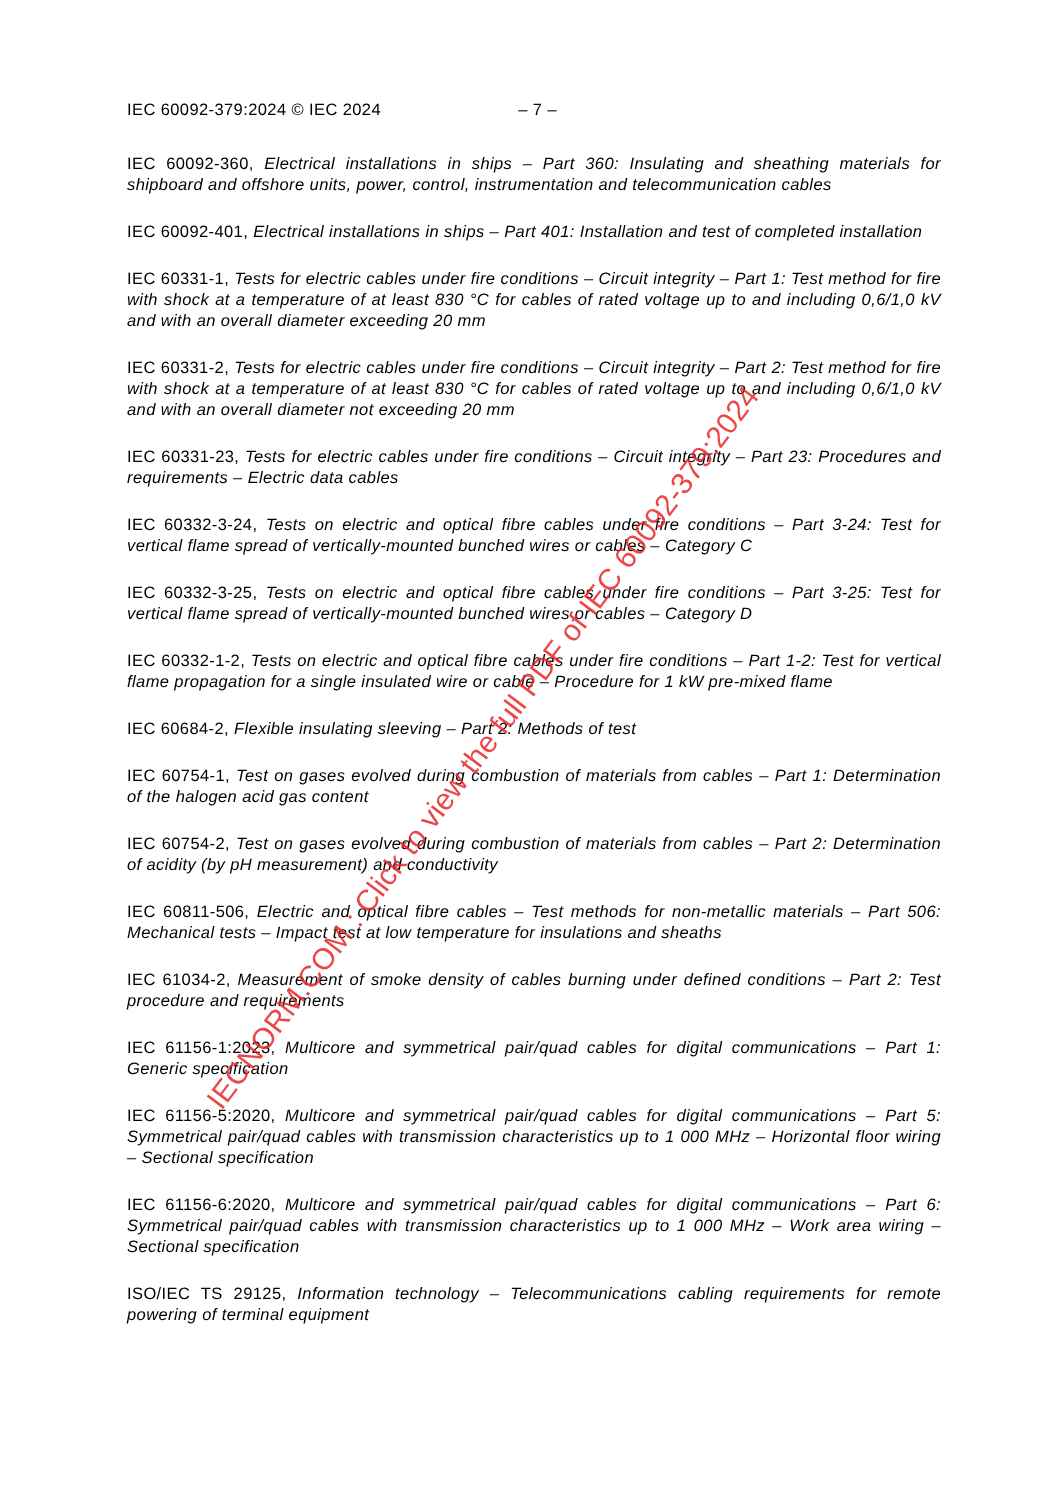IEC 60092-379:2024 © IEC 2024 – 7 –
IEC 60092-360, Electrical installations in ships – Part 360: Insulating and sheathing materials for shipboard and offshore units, power, control, instrumentation and telecommunication cables
IEC 60092-401, Electrical installations in ships – Part 401: Installation and test of completed installation
IEC 60331-1, Tests for electric cables under fire conditions – Circuit integrity – Part 1: Test method for fire with shock at a temperature of at least 830 °C for cables of rated voltage up to and including 0,6/1,0 kV and with an overall diameter exceeding 20 mm
IEC 60331-2, Tests for electric cables under fire conditions – Circuit integrity – Part 2: Test method for fire with shock at a temperature of at least 830 °C for cables of rated voltage up to and including 0,6/1,0 kV and with an overall diameter not exceeding 20 mm
IEC 60331-23, Tests for electric cables under fire conditions – Circuit integrity – Part 23: Procedures and requirements – Electric data cables
IEC 60332-3-24, Tests on electric and optical fibre cables under fire conditions – Part 3-24: Test for vertical flame spread of vertically-mounted bunched wires or cables – Category C
IEC 60332-3-25, Tests on electric and optical fibre cables under fire conditions – Part 3-25: Test for vertical flame spread of vertically-mounted bunched wires or cables – Category D
IEC 60332-1-2, Tests on electric and optical fibre cables under fire conditions – Part 1-2: Test for vertical flame propagation for a single insulated wire or cable – Procedure for 1 kW pre-mixed flame
IEC 60684-2, Flexible insulating sleeving – Part 2: Methods of test
IEC 60754-1, Test on gases evolved during combustion of materials from cables – Part 1: Determination of the halogen acid gas content
IEC 60754-2, Test on gases evolved during combustion of materials from cables – Part 2: Determination of acidity (by pH measurement) and conductivity
IEC 60811-506, Electric and optical fibre cables – Test methods for non-metallic materials – Part 506: Mechanical tests – Impact test at low temperature for insulations and sheaths
IEC 61034-2, Measurement of smoke density of cables burning under defined conditions – Part 2: Test procedure and requirements
IEC 61156-1:2023, Multicore and symmetrical pair/quad cables for digital communications – Part 1: Generic specification
IEC 61156-5:2020, Multicore and symmetrical pair/quad cables for digital communications – Part 5: Symmetrical pair/quad cables with transmission characteristics up to 1 000 MHz – Horizontal floor wiring – Sectional specification
IEC 61156-6:2020, Multicore and symmetrical pair/quad cables for digital communications – Part 6: Symmetrical pair/quad cables with transmission characteristics up to 1 000 MHz – Work area wiring – Sectional specification
ISO/IEC TS 29125, Information technology – Telecommunications cabling requirements for remote powering of terminal equipment
IECNORM.COM : Click to view the full PDF of IEC 60092-379:2024